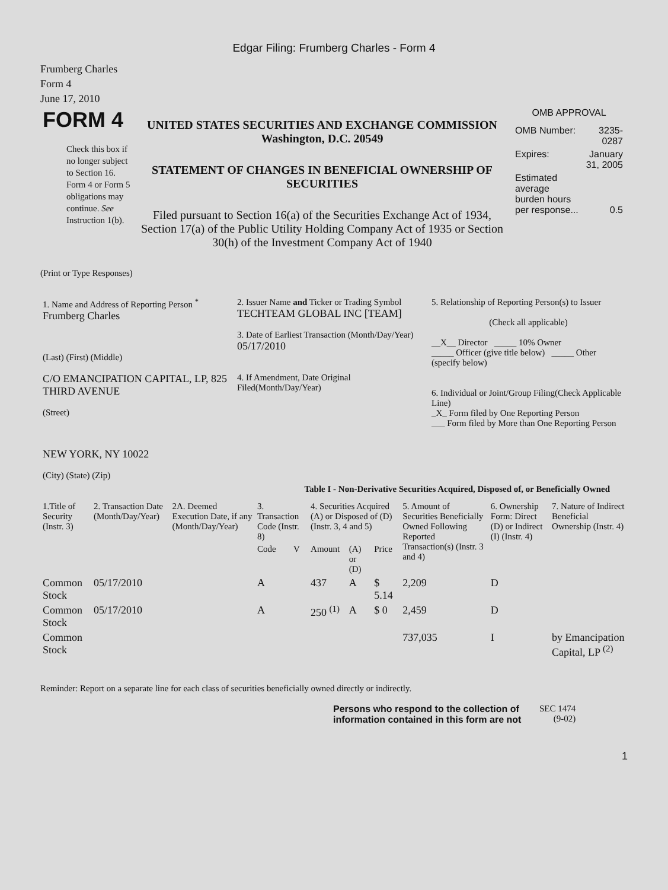Edgar Filing: Frumberg Charles - Form 4
Frumberg Charles
Form 4
June 17, 2010
| FORM 4 Check this box if no longer subject to Section 16. Form 4 or Form 5 obligations may continue. See Instruction 1(b). | UNITED STATES SECURITIES AND EXCHANGE COMMISSION Washington, D.C. 20549 STATEMENT OF CHANGES IN BENEFICIAL OWNERSHIP OF SECURITIES Filed pursuant to Section 16(a) of the Securities Exchange Act of 1934, Section 17(a) of the Public Utility Holding Company Act of 1935 or Section 30(h) of the Investment Company Act of 1940 | OMB APPROVAL / OMB Number: / 3235-0287 / / Expires: / January 31, 2005 / / Estimated average burden hours per response... / 0.5 / |
(Print or Type Responses)
| 1. Name and Address of Reporting Person <sup>*</sup> Frumberg Charles (Last) (First) (Middle) C/O EMANCIPATION CAPITAL, LP, 825 THIRD AVENUE (Street) NEW YORK, NY 10022 (City) (State) (Zip) | 2. Issuer Name and Ticker or Trading Symbol TECHTEAM GLOBAL INC [TEAM] 3. Date of Earliest Transaction (Month/Day/Year) 05/17/2010 4. If Amendment, Date Original Filed(Month/Day/Year) | 5. Relationship of Reporting Person(s) to Issuer (Check all applicable) __X__ Director _____ 10% Owner _____ Officer (give title below) _____ Other (specify below) 6. Individual or Joint/Group Filing(Check Applicable Line) _X_ Form filed by One Reporting Person ___ Form filed by More than One Reporting Person |
Table I - Non-Derivative Securities Acquired, Disposed of, or Beneficially Owned
| 1.Title of Security (Instr. 3) | 2. Transaction Date (Month/Day/Year) | 2A. Deemed Execution Date, if any (Month/Day/Year) | 3. Transaction Code (Instr. 8) | | 4. Securities Acquired (A) or Disposed of (D) (Instr. 3, 4 and 5) | | | 5. Amount of Securities Beneficially Owned Following Reported Transaction(s) (Instr. 3 and 4) | 6. Ownership Form: Direct (D) or Indirect (I) (Instr. 4) | 7. Nature of Indirect Beneficial Ownership (Instr. 4) |
| --- | --- | --- | --- | --- | --- | --- | --- | --- | --- | --- |
| | | | Code | V | Amount | (A) or (D) | Price | | | |
| Common Stock | 05/17/2010 | | A | | 437 | A | $ 5.14 | 2,209 | D | |
| Common Stock | 05/17/2010 | | A | | 250 <sup>(1)</sup> | A | $ 0 | 2,459 | D | |
| Common Stock | | | | | | | | 737,035 | I | by Emancipation Capital, LP <sup>(2)</sup> |
Reminder: Report on a separate line for each class of securities beneficially owned directly or indirectly.
| Persons who respond to the collection of information contained in this form are not | SEC 1474 (9-02) |
1